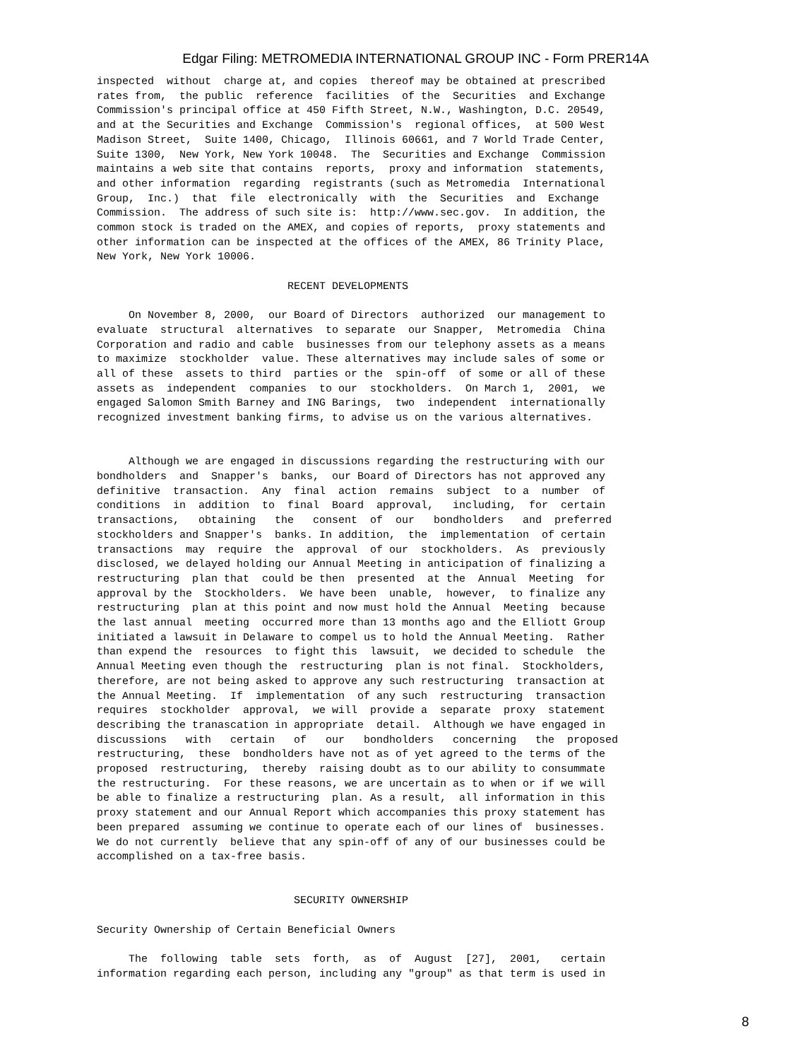Edgar Filing: METROMEDIA INTERNATIONAL GROUP INC - Form PRER14A
inspected  without  charge at, and copies  thereof may be obtained at prescribed
rates from,  the public  reference  facilities  of the  Securities  and Exchange
Commission's principal office at 450 Fifth Street, N.W., Washington, D.C. 20549,
and at the Securities and Exchange  Commission's  regional offices,  at 500 West
Madison Street,  Suite 1400, Chicago,  Illinois 60661, and 7 World Trade Center,
Suite 1300,  New York, New York 10048.  The  Securities and Exchange  Commission
maintains a web site that contains  reports,  proxy and information  statements,
and other information  regarding  registrants (such as Metromedia  International
Group,  Inc.)  that  file  electronically  with  the  Securities  and  Exchange
Commission.  The address of such site is:  http://www.sec.gov.  In addition, the
common stock is traded on the AMEX, and copies of reports,  proxy statements and
other information can be inspected at the offices of the AMEX, 86 Trinity Place,
New York, New York 10006.

                              RECENT DEVELOPMENTS

     On November 8, 2000,  our Board of Directors  authorized  our management to
evaluate  structural  alternatives  to separate  our Snapper,  Metromedia  China
Corporation and radio and cable  businesses from our telephony assets as a means
to maximize  stockholder  value. These alternatives may include sales of some or
all of these  assets to third  parties or the  spin-off  of some or all of these
assets as  independent  companies  to our  stockholders.  On March 1,  2001,  we
engaged Salomon Smith Barney and ING Barings,  two  independent  internationally
recognized investment banking firms, to advise us on the various alternatives.


     Although we are engaged in discussions regarding the restructuring with our
bondholders  and  Snapper's  banks,  our Board of Directors has not approved any
definitive  transaction.  Any  final  action  remains  subject  to a  number  of
conditions  in  addition  to  final  Board  approval,   including,  for  certain
transactions,   obtaining   the   consent  of  our   bondholders   and  preferred
stockholders and Snapper's  banks. In addition,  the  implementation  of certain
transactions  may  require  the  approval  of our  stockholders.  As  previously
disclosed, we delayed holding our Annual Meeting in anticipation of finalizing a
restructuring  plan that  could be then  presented  at the  Annual  Meeting  for
approval by the  Stockholders.  We have been  unable,  however,  to finalize any
restructuring  plan at this point and now must hold the Annual  Meeting  because
the last annual  meeting  occurred more than 13 months ago and the Elliott Group
initiated a lawsuit in Delaware to compel us to hold the Annual Meeting.  Rather
than expend the  resources  to fight this  lawsuit,  we decided to schedule  the
Annual Meeting even though the  restructuring  plan is not final.  Stockholders,
therefore, are not being asked to approve any such restructuring  transaction at
the Annual Meeting.  If  implementation  of any such  restructuring  transaction
requires  stockholder  approval,  we will  provide a  separate  proxy  statement
describing the tranascation in appropriate  detail.  Although we have engaged in
discussions   with   certain   of   our   bondholders   concerning   the  proposed
restructuring,  these  bondholders have not as of yet agreed to the terms of the
proposed  restructuring,  thereby  raising doubt as to our ability to consummate
the restructuring.  For these reasons, we are uncertain as to when or if we will
be able to finalize a restructuring  plan. As a result,  all information in this
proxy statement and our Annual Report which accompanies this proxy statement has
been prepared  assuming we continue to operate each of our lines of  businesses.
We do not currently  believe that any spin-off of any of our businesses could be
accomplished on a tax-free basis.


                               SECURITY OWNERSHIP

Security Ownership of Certain Beneficial Owners

     The  following  table  sets  forth,  as  of  August  [27],  2001,   certain
information regarding each person, including any "group" as that term is used in
8